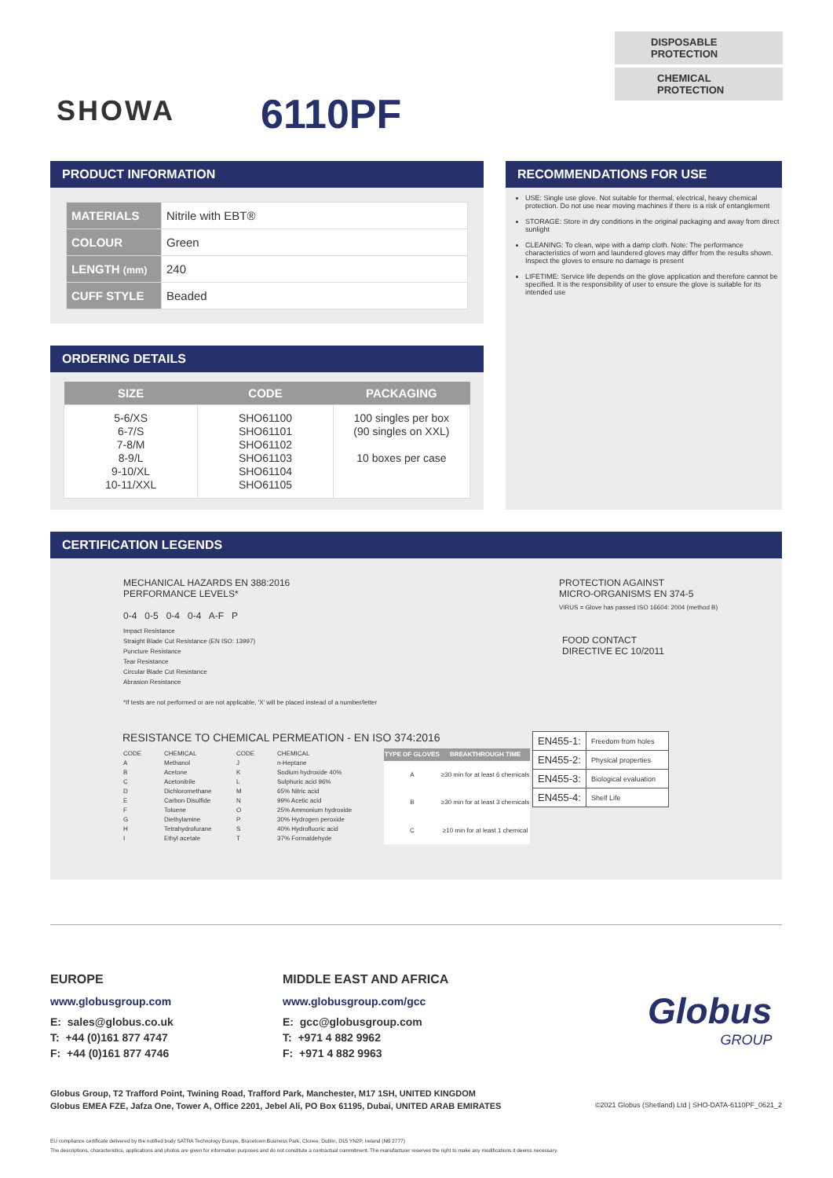DISPOSABLE PROTECTION
CHEMICAL PROTECTION
SHOWA 6110PF
PRODUCT INFORMATION
| MATERIALS | Nitrile with EBT® |
| COLOUR | Green |
| LENGTH (mm) | 240 |
| CUFF STYLE | Beaded |
ORDERING DETAILS
| SIZE | CODE | PACKAGING |
| --- | --- | --- |
| 5-6/XS 6-7/S 7-8/M 8-9/L 9-10/XL 10-11/XXL | SHO61100 SHO61101 SHO61102 SHO61103 SHO61104 SHO61105 | 100 singles per box (90 singles on XXL) 10 boxes per case |
RECOMMENDATIONS FOR USE
USE: Single use glove. Not suitable for thermal, electrical, heavy chemical protection. Do not use near moving machines if there is a risk of entanglement
STORAGE: Store in dry conditions in the original packaging and away from direct sunlight
CLEANING: To clean, wipe with a damp cloth. Note: The performance characteristics of worn and laundered gloves may differ from the results shown. Inspect the gloves to ensure no damage is present
LIFETIME: Service life depends on the glove application and therefore cannot be specified. It is the responsibility of user to ensure the glove is suitable for its intended use
CERTIFICATION LEGENDS
MECHANICAL HAZARDS EN 388:2016
PERFORMANCE LEVELS*
0-4 0-5 0-4 0-4 A-F P
Impact Resistance
Straight Blade Cut Resistance (EN ISO: 13997)
Puncture Resistance
Tear Resistance
Circular Blade Cut Resistance
Abrasion Resistance
*If tests are not performed or are not applicable, 'X' will be placed instead of a number/letter
PROTECTION AGAINST
MICRO-ORGANISMS EN 374-5
VIRUS = Glove has passed ISO 16604: 2004 (method B)
FOOD CONTACT
DIRECTIVE EC 10/2011
RESISTANCE TO CHEMICAL PERMEATION - EN ISO 374:2016
| CODE A B C D E F G H I | CHEMICAL Methanol Acetone Acetonitrile Dichloromethane Carbon Disulfide Toluene Diethylamine Tetrahydrofurane Ethyl acetate | CODE J K L M N O P S T | CHEMICAL n-Heptane Sodium hydroxide 40% Sulphuric acid 96% 65% Nitric acid 99% Acetic acid 25% Ammonium hydroxide 30% Hydrogen peroxide 40% Hydrofluoric acid 37% Formaldehyde |
| TYPE OF GLOVES | BREAKTHROUGH TIME |
| --- | --- |
| A | ≥30 min for at least 6 chemicals |
| B | ≥30 min for at least 3 chemicals |
| C | ≥10 min for at least 1 chemical |
| EN455-1: | Freedom from holes |
| EN455-2: | Physical properties |
| EN455-3: | Biological evaluation |
| EN455-4: | Shelf Life |
EUROPE
www.globusgroup.com
E: sales@globus.co.uk
T: +44 (0)161 877 4747
F: +44 (0)161 877 4746
MIDDLE EAST AND AFRICA
www.globusgroup.com/gcc
E: gcc@globusgroup.com
T: +971 4 882 9962
F: +971 4 882 9963
Globus
GROUP
Globus Group, T2 Trafford Point, Twining Road, Trafford Park, Manchester, M17 1SH, UNITED KINGDOM
Globus EMEA FZE, Jafza One, Tower A, Office 2201, Jebel Ali, PO Box 61195, Dubai, UNITED ARAB EMIRATES
©2021 Globus (Shetland) Ltd | SHO-DATA-6110PF_0621_2
EU compliance certificate delivered by the notified body SATRA Technology Europe, Bracetown Business Park, Clonee, Dublin, D15 YN2P, Ireland (NB 2777)
The descriptions, characteristics, applications and photos are given for information purposes and do not constitute a contractual commitment. The manufacturer reserves the right to make any modifications it deems necessary.